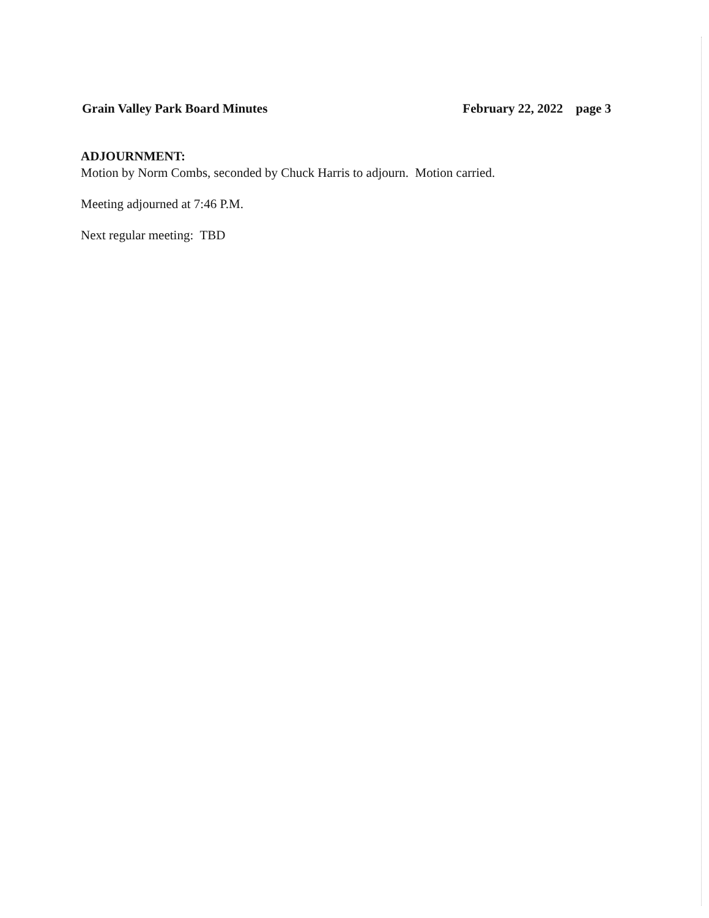Grain Valley Park Board Minutes February 22, 2022 page 3
ADJOURNMENT:
Motion by Norm Combs, seconded by Chuck Harris to adjourn. Motion carried.
Meeting adjourned at 7:46 P.M.
Next regular meeting: TBD